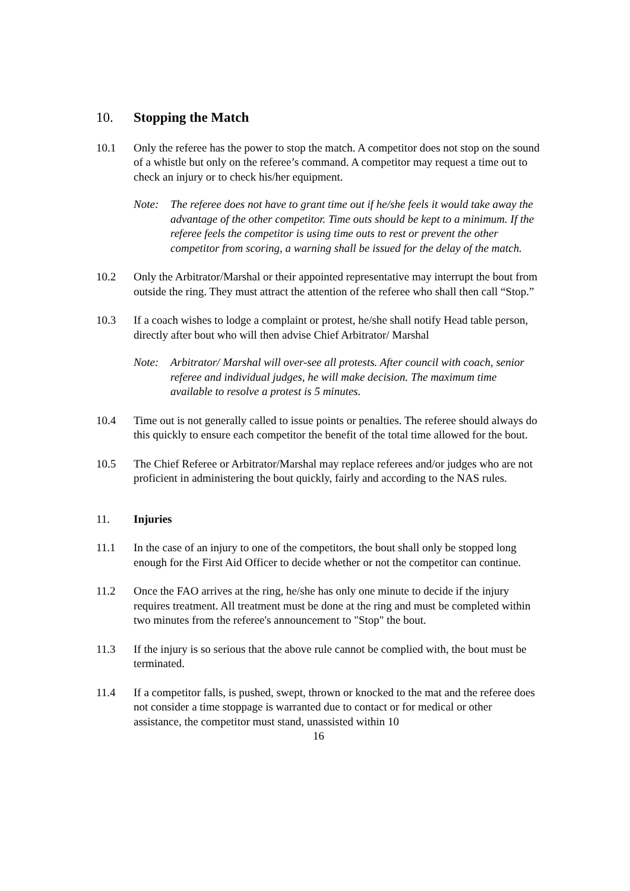10. Stopping the Match
10.1 Only the referee has the power to stop the match. A competitor does not stop on the sound of a whistle but only on the referee’s command. A competitor may request a time out to check an injury or to check his/her equipment.
Note: The referee does not have to grant time out if he/she feels it would take away the advantage of the other competitor. Time outs should be kept to a minimum. If the referee feels the competitor is using time outs to rest or prevent the other competitor from scoring, a warning shall be issued for the delay of the match.
10.2 Only the Arbitrator/Marshal or their appointed representative may interrupt the bout from outside the ring. They must attract the attention of the referee who shall then call “Stop.”
10.3 If a coach wishes to lodge a complaint or protest, he/she shall notify Head table person, directly after bout who will then advise Chief Arbitrator/ Marshal
Note: Arbitrator/ Marshal will over-see all protests. After council with coach, senior referee and individual judges, he will make decision. The maximum time available to resolve a protest is 5 minutes.
10.4 Time out is not generally called to issue points or penalties. The referee should always do this quickly to ensure each competitor the benefit of the total time allowed for the bout.
10.5 The Chief Referee or Arbitrator/Marshal may replace referees and/or judges who are not proficient in administering the bout quickly, fairly and according to the NAS rules.
11. Injuries
11.1 In the case of an injury to one of the competitors, the bout shall only be stopped long enough for the First Aid Officer to decide whether or not the competitor can continue.
11.2 Once the FAO arrives at the ring, he/she has only one minute to decide if the injury requires treatment. All treatment must be done at the ring and must be completed within two minutes from the referee's announcement to "Stop" the bout.
11.3 If the injury is so serious that the above rule cannot be complied with, the bout must be terminated.
11.4 If a competitor falls, is pushed, swept, thrown or knocked to the mat and the referee does not consider a time stoppage is warranted due to contact or for medical or other assistance, the competitor must stand, unassisted within 10
16